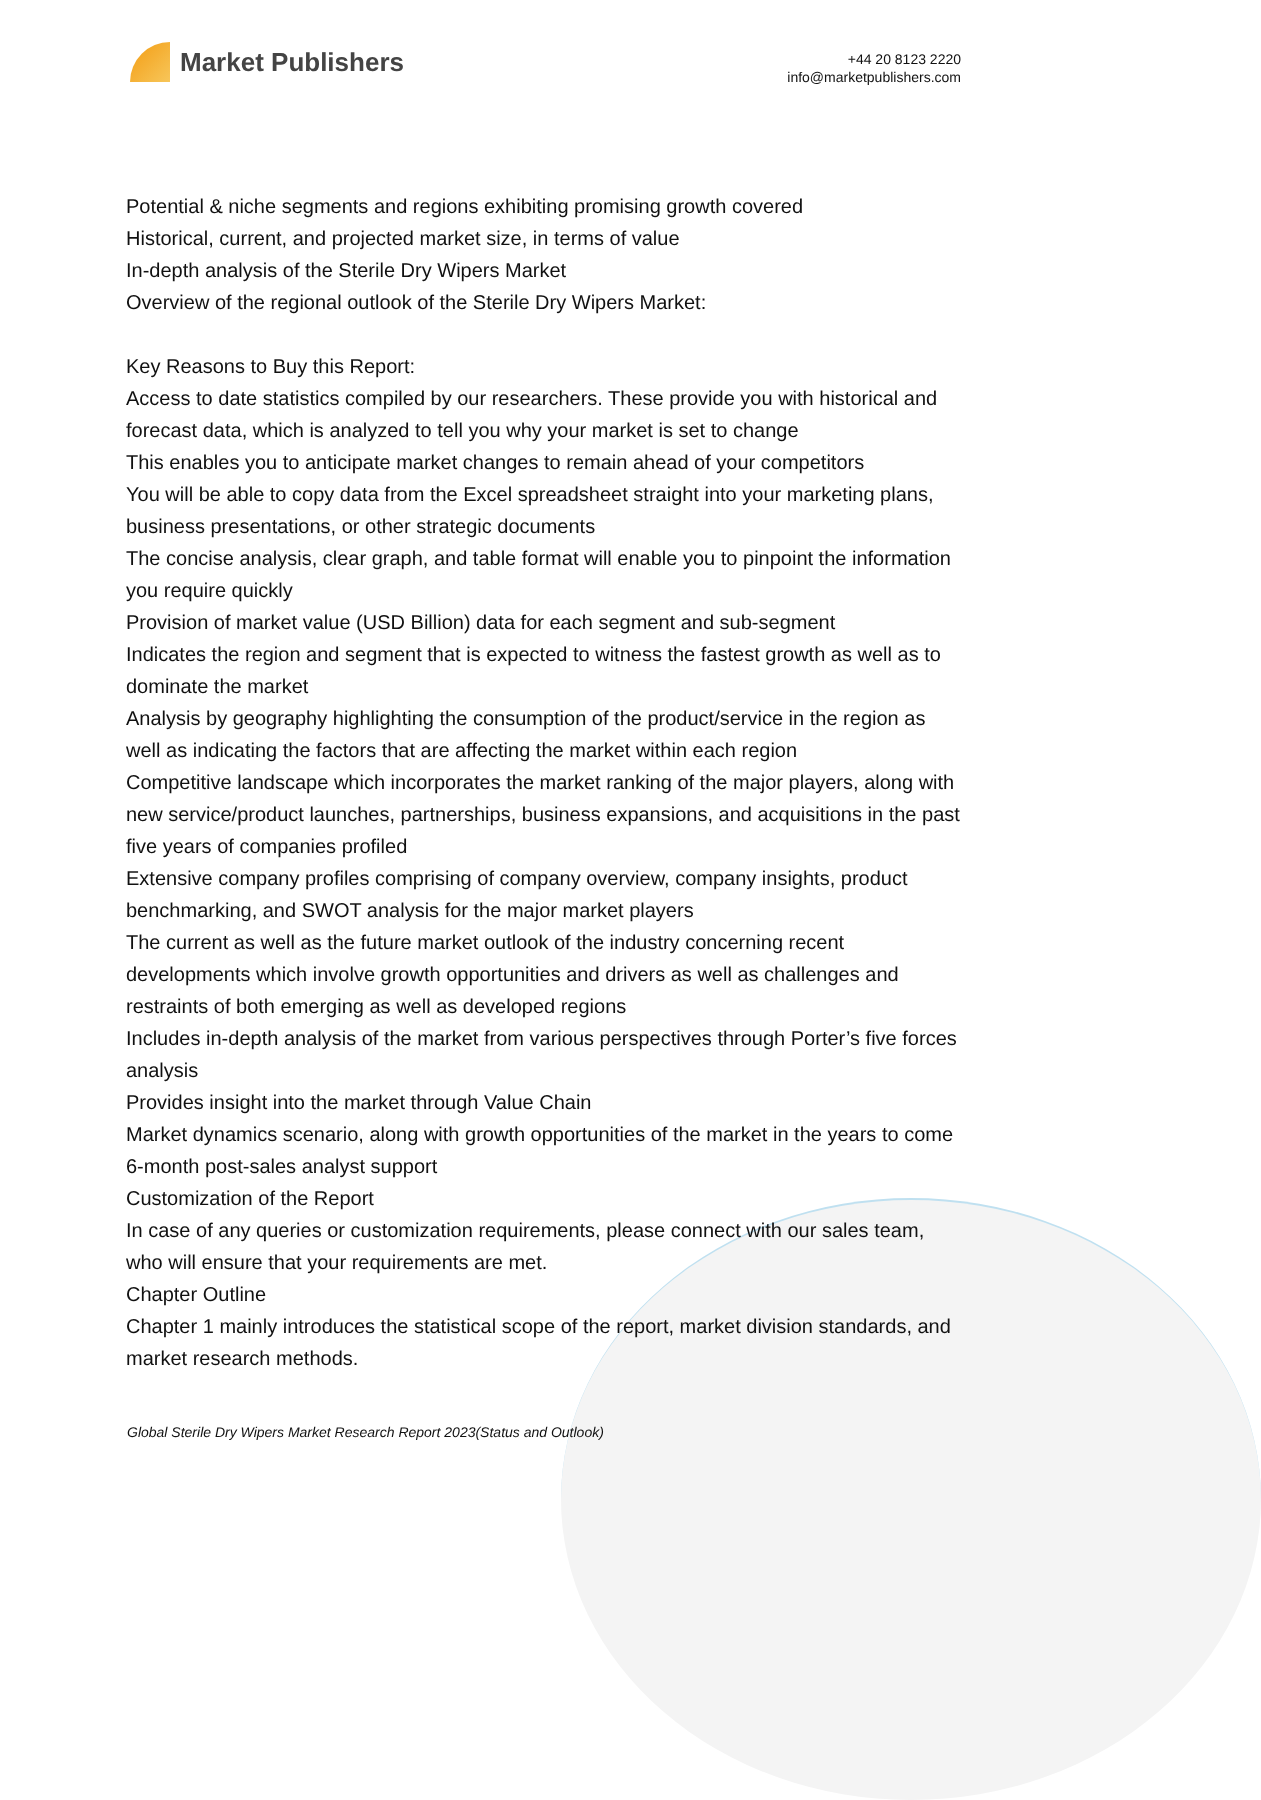Market Publishers
+44 20 8123 2220
info@marketpublishers.com
Potential & niche segments and regions exhibiting promising growth covered
Historical, current, and projected market size, in terms of value
In-depth analysis of the Sterile Dry Wipers Market
Overview of the regional outlook of the Sterile Dry Wipers Market:
Key Reasons to Buy this Report:
Access to date statistics compiled by our researchers. These provide you with historical and forecast data, which is analyzed to tell you why your market is set to change
This enables you to anticipate market changes to remain ahead of your competitors
You will be able to copy data from the Excel spreadsheet straight into your marketing plans, business presentations, or other strategic documents
The concise analysis, clear graph, and table format will enable you to pinpoint the information you require quickly
Provision of market value (USD Billion) data for each segment and sub-segment
Indicates the region and segment that is expected to witness the fastest growth as well as to dominate the market
Analysis by geography highlighting the consumption of the product/service in the region as well as indicating the factors that are affecting the market within each region
Competitive landscape which incorporates the market ranking of the major players, along with new service/product launches, partnerships, business expansions, and acquisitions in the past five years of companies profiled
Extensive company profiles comprising of company overview, company insights, product benchmarking, and SWOT analysis for the major market players
The current as well as the future market outlook of the industry concerning recent developments which involve growth opportunities and drivers as well as challenges and restraints of both emerging as well as developed regions
Includes in-depth analysis of the market from various perspectives through Porter’s five forces analysis
Provides insight into the market through Value Chain
Market dynamics scenario, along with growth opportunities of the market in the years to come
6-month post-sales analyst support
Customization of the Report
In case of any queries or customization requirements, please connect with our sales team, who will ensure that your requirements are met.
Chapter Outline
Chapter 1 mainly introduces the statistical scope of the report, market division standards, and market research methods.
Global Sterile Dry Wipers Market Research Report 2023(Status and Outlook)